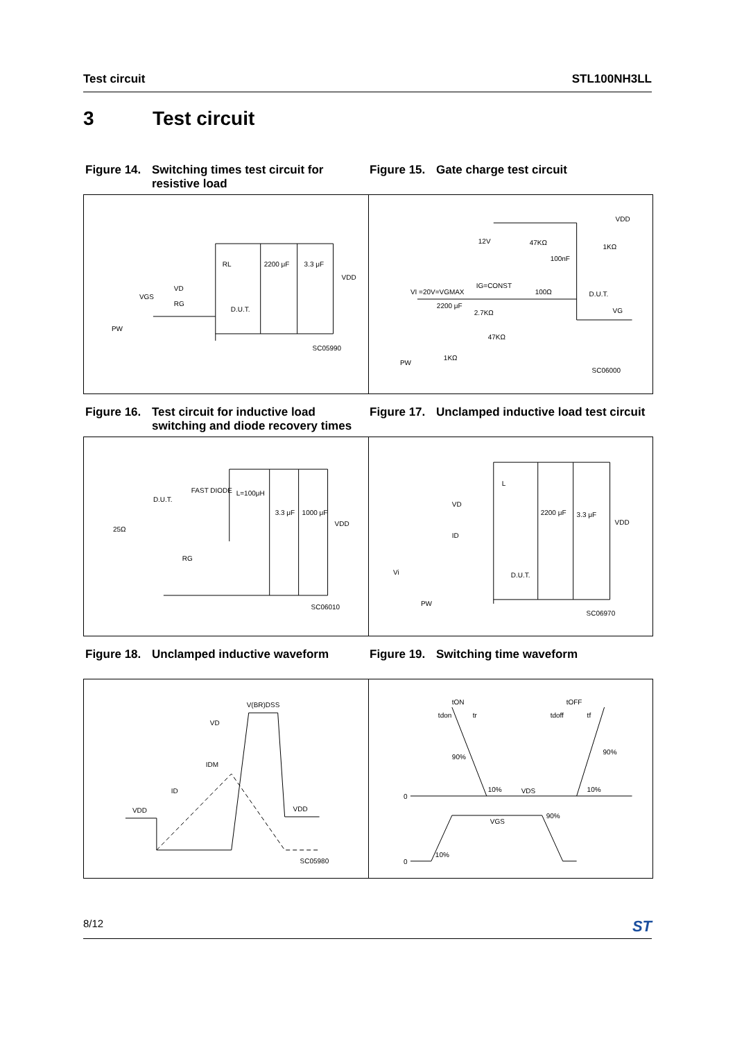Test circuit STL100NH3LL
3 Test circuit
Figure 14. Switching times test circuit for resistive load
Figure 15. Gate charge test circuit
RL
2200 μF
3.3 μF
VDD
VD
VGS
RG
D.U.T.
PW
SC05990
12V
47KΩ
1KΩ
100nF
VDD
IG=CONST
VI =20V=VGMAX
100Ω
D.U.T.
2200 μF
2.7KΩ
47KΩ
VG
PW
1KΩ
SC06000
Figure 16. Test circuit for inductive load switching and diode recovery times
Figure 17. Unclamped inductive load test circuit
D.U.T.
FAST DIODE
L=100μH
3.3 μF
1000 μF
VDD
25Ω
RG
SC06010
L
VD
2200 μF
3.3 μF
VDD
ID
Vi
D.U.T.
PW
SC06970
Figure 18. Unclamped inductive waveform Figure 19. Switching time waveform
V(BR)DSS
VD
IDM
ID
VDD
VDD
SC05980
tON
tOFF
tdon
tr
tdoff
tf
90%
90%
10%
VDS
10%
0
VGS
90%
10%
0
8/12 ST